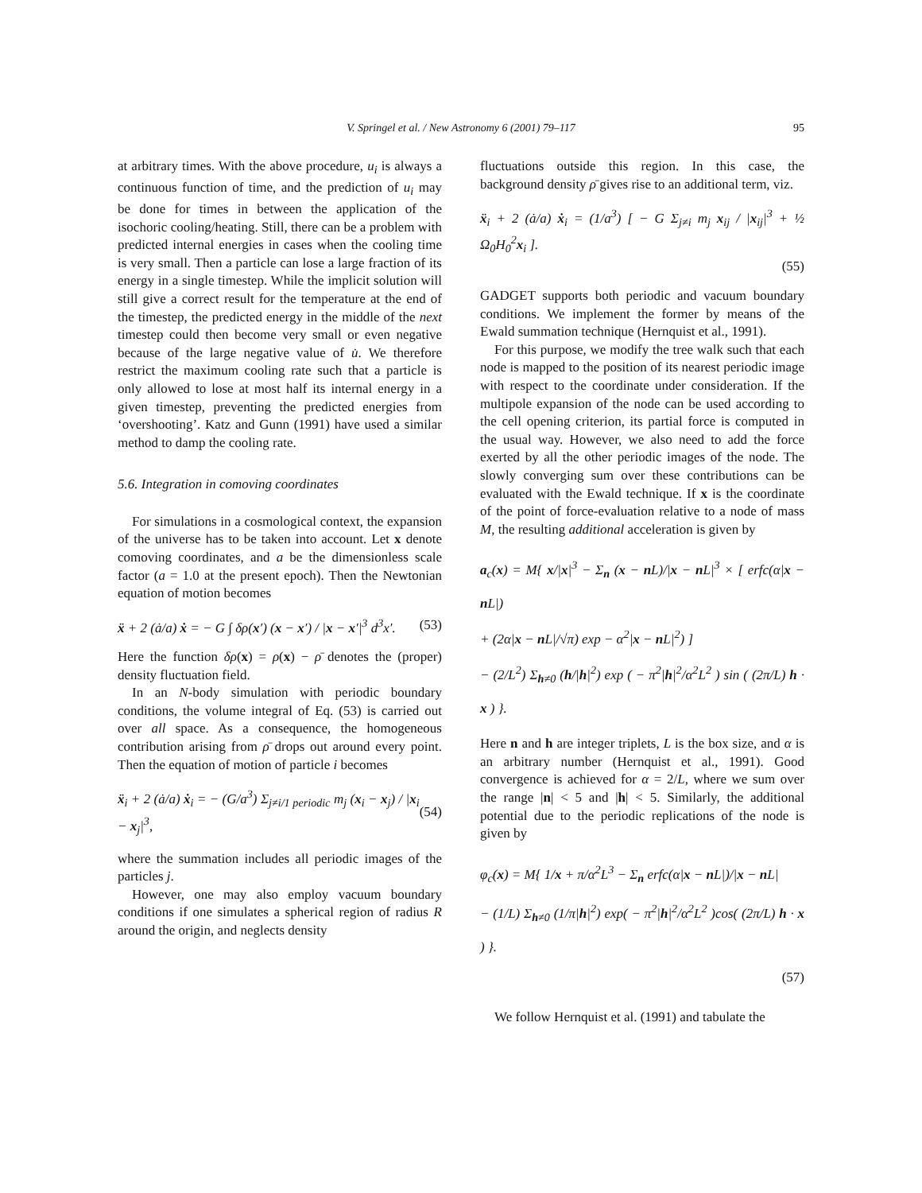V. Springel et al. / New Astronomy 6 (2001) 79–117 95
at arbitrary times. With the above procedure, u<sub>i</sub> is always a continuous function of time, and the prediction of u<sub>i</sub> may be done for times in between the application of the isochoric cooling/heating. Still, there can be a problem with predicted internal energies in cases when the cooling time is very small. Then a particle can lose a large fraction of its energy in a single timestep. While the implicit solution will still give a correct result for the temperature at the end of the timestep, the predicted energy in the middle of the next timestep could then become very small or even negative because of the large negative value of u̇. We therefore restrict the maximum cooling rate such that a particle is only allowed to lose at most half its internal energy in a given timestep, preventing the predicted energies from ‘overshooting’. Katz and Gunn (1991) have used a similar method to damp the cooling rate.
5.6. Integration in comoving coordinates
For simulations in a cosmological context, the expansion of the universe has to be taken into account. Let x denote comoving coordinates, and a be the dimensionless scale factor (a = 1.0 at the present epoch). Then the Newtonian equation of motion becomes
ẍ + 2 (ȧ/a) ẋ = − G ∫ δρ(x′) (x − x′) / |x − x′|<sup>3</sup> d<sup>3</sup>x′. (53)
Here the function δρ(x) = ρ(x) − ρ̄ denotes the (proper) density fluctuation field.
In an N-body simulation with periodic boundary conditions, the volume integral of Eq. (53) is carried out over all space. As a consequence, the homogeneous contribution arising from ρ̄ drops out around every point. Then the equation of motion of particle i becomes
ẍ<sub>i</sub> + 2 (ȧ/a) ẋ<sub>i</sub> = − (G/a<sup>3</sup>) Σ<sub>j≠i/1 periodic</sub> m<sub>j</sub> (x<sub>i</sub> − x<sub>j</sub>) / |x<sub>i</sub> − x<sub>j</sub>|<sup>3</sup>, (54)
where the summation includes all periodic images of the particles j.
However, one may also employ vacuum boundary conditions if one simulates a spherical region of radius R around the origin, and neglects density
fluctuations outside this region. In this case, the background density ρ̄ gives rise to an additional term, viz.
ẍ<sub>i</sub> + 2 (ȧ/a) ẋ<sub>i</sub> = (1/a<sup>3</sup>) [ − G Σ<sub>j≠i</sub> m<sub>j</sub> x<sub>ij</sub> / |x<sub>ij</sub>|<sup>3</sup> + ½ Ω<sub>0</sub>H<sub>0</sub><sup>2</sup>x<sub>i</sub> ].
(55)
GADGET supports both periodic and vacuum boundary conditions. We implement the former by means of the Ewald summation technique (Hernquist et al., 1991).
For this purpose, we modify the tree walk such that each node is mapped to the position of its nearest periodic image with respect to the coordinate under consideration. If the multipole expansion of the node can be used according to the cell opening criterion, its partial force is computed in the usual way. However, we also need to add the force exerted by all the other periodic images of the node. The slowly converging sum over these contributions can be evaluated with the Ewald technique. If x is the coordinate of the point of force-evaluation relative to a node of mass M, the resulting additional acceleration is given by
a<sub>c</sub>(x) = M{ x/|x|<sup>3</sup> − Σ<sub>n</sub> (x − n L)/|x − n L|<sup>3</sup> × [ erfc(α|x − n L|)
+ (2α|x − n L|/√π) exp − α<sup>2</sup>|x − n L|<sup>2</sup>) ]
− (2/L<sup>2</sup>) Σ<sub>h≠0</sub> (h/|h|<sup>2</sup>) exp ( − π<sup>2</sup>|h|<sup>2</sup>/α<sup>2</sup>L<sup>2</sup> ) sin ( (2π/L) h · x ) }.
Here n and h are integer triplets, L is the box size, and α is an arbitrary number (Hernquist et al., 1991). Good convergence is achieved for α = 2/L, where we sum over the range |n| < 5 and |h| < 5. Similarly, the additional potential due to the periodic replications of the node is given by
φ<sub>c</sub>(x) = M{ 1/x + π/α<sup>2</sup>L<sup>3</sup> − Σ<sub>n</sub> erfc(α|x − n L|)/|x − n L|
− (1/L) Σ<sub>h≠0</sub> (1/π|h|<sup>2</sup>) exp( − π<sup>2</sup>|h|<sup>2</sup>/α<sup>2</sup>L<sup>2</sup> )cos( (2π/L) h · x ) }.
(57)
We follow Hernquist et al. (1991) and tabulate the